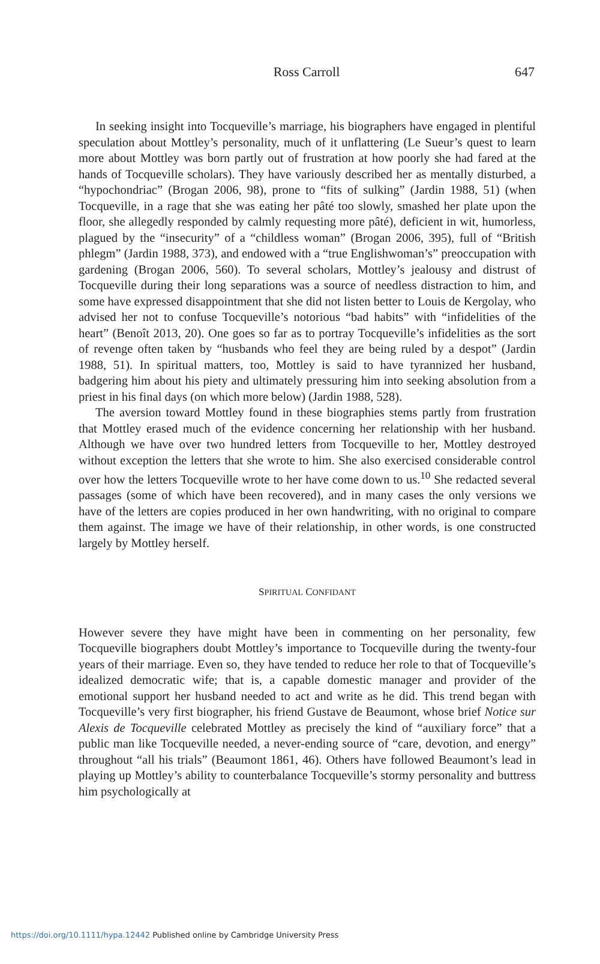Ross Carroll
647
In seeking insight into Tocqueville’s marriage, his biographers have engaged in plentiful speculation about Mottley’s personality, much of it unflattering (Le Sueur’s quest to learn more about Mottley was born partly out of frustration at how poorly she had fared at the hands of Tocqueville scholars). They have variously described her as mentally disturbed, a “hypochondriac” (Brogan 2006, 98), prone to “fits of sulking” (Jardin 1988, 51) (when Tocqueville, in a rage that she was eating her pâté too slowly, smashed her plate upon the floor, she allegedly responded by calmly requesting more pâté), deficient in wit, humorless, plagued by the “insecurity” of a “childless woman” (Brogan 2006, 395), full of “British phlegm” (Jardin 1988, 373), and endowed with a “true Englishwoman’s” preoccupation with gardening (Brogan 2006, 560). To several scholars, Mottley’s jealousy and distrust of Tocqueville during their long separations was a source of needless distraction to him, and some have expressed disappointment that she did not listen better to Louis de Kergolay, who advised her not to confuse Tocqueville’s notorious “bad habits” with “infidelities of the heart” (Benoît 2013, 20). One goes so far as to portray Tocqueville’s infidelities as the sort of revenge often taken by “husbands who feel they are being ruled by a despot” (Jardin 1988, 51). In spiritual matters, too, Mottley is said to have tyrannized her husband, badgering him about his piety and ultimately pressuring him into seeking absolution from a priest in his final days (on which more below) (Jardin 1988, 528).
The aversion toward Mottley found in these biographies stems partly from frustration that Mottley erased much of the evidence concerning her relationship with her husband. Although we have over two hundred letters from Tocqueville to her, Mottley destroyed without exception the letters that she wrote to him. She also exercised considerable control over how the letters Tocqueville wrote to her have come down to us.<sup>10</sup> She redacted several passages (some of which have been recovered), and in many cases the only versions we have of the letters are copies produced in her own handwriting, with no original to compare them against. The image we have of their relationship, in other words, is one constructed largely by Mottley herself.
SPIRITUAL CONFIDANT
However severe they have might have been in commenting on her personality, few Tocqueville biographers doubt Mottley’s importance to Tocqueville during the twenty-four years of their marriage. Even so, they have tended to reduce her role to that of Tocqueville’s idealized democratic wife; that is, a capable domestic manager and provider of the emotional support her husband needed to act and write as he did. This trend began with Tocqueville’s very first biographer, his friend Gustave de Beaumont, whose brief Notice sur Alexis de Tocqueville celebrated Mottley as precisely the kind of “auxiliary force” that a public man like Tocqueville needed, a never-ending source of “care, devotion, and energy” throughout “all his trials” (Beaumont 1861, 46). Others have followed Beaumont’s lead in playing up Mottley’s ability to counterbalance Tocqueville’s stormy personality and buttress him psychologically at
https://doi.org/10.1111/hypa.12442 Published online by Cambridge University Press